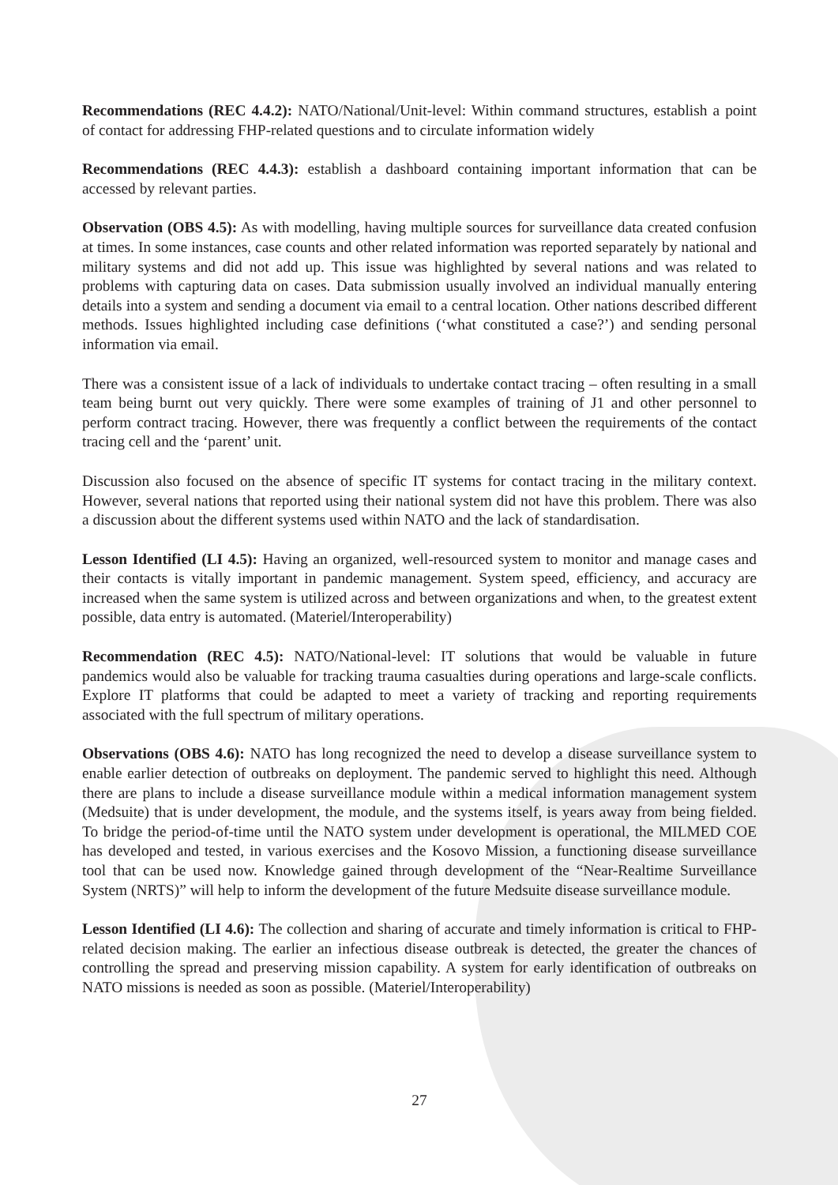Recommendations (REC 4.4.2): NATO/National/Unit-level: Within command structures, establish a point of contact for addressing FHP-related questions and to circulate information widely
Recommendations (REC 4.4.3): establish a dashboard containing important information that can be accessed by relevant parties.
Observation (OBS 4.5): As with modelling, having multiple sources for surveillance data created confusion at times. In some instances, case counts and other related information was reported separately by national and military systems and did not add up. This issue was highlighted by several nations and was related to problems with capturing data on cases. Data submission usually involved an individual manually entering details into a system and sending a document via email to a central location. Other nations described different methods. Issues highlighted including case definitions (‘what constituted a case?’) and sending personal information via email.
There was a consistent issue of a lack of individuals to undertake contact tracing – often resulting in a small team being burnt out very quickly. There were some examples of training of J1 and other personnel to perform contract tracing. However, there was frequently a conflict between the requirements of the contact tracing cell and the ‘parent’ unit.
Discussion also focused on the absence of specific IT systems for contact tracing in the military context. However, several nations that reported using their national system did not have this problem. There was also a discussion about the different systems used within NATO and the lack of standardisation.
Lesson Identified (LI 4.5): Having an organized, well-resourced system to monitor and manage cases and their contacts is vitally important in pandemic management. System speed, efficiency, and accuracy are increased when the same system is utilized across and between organizations and when, to the greatest extent possible, data entry is automated. (Materiel/Interoperability)
Recommendation (REC 4.5): NATO/National-level: IT solutions that would be valuable in future pandemics would also be valuable for tracking trauma casualties during operations and large-scale conflicts. Explore IT platforms that could be adapted to meet a variety of tracking and reporting requirements associated with the full spectrum of military operations.
Observations (OBS 4.6): NATO has long recognized the need to develop a disease surveillance system to enable earlier detection of outbreaks on deployment. The pandemic served to highlight this need. Although there are plans to include a disease surveillance module within a medical information management system (Medsuite) that is under development, the module, and the systems itself, is years away from being fielded. To bridge the period-of-time until the NATO system under development is operational, the MILMED COE has developed and tested, in various exercises and the Kosovo Mission, a functioning disease surveillance tool that can be used now. Knowledge gained through development of the “Near-Realtime Surveillance System (NRTS)” will help to inform the development of the future Medsuite disease surveillance module.
Lesson Identified (LI 4.6): The collection and sharing of accurate and timely information is critical to FHP-related decision making. The earlier an infectious disease outbreak is detected, the greater the chances of controlling the spread and preserving mission capability. A system for early identification of outbreaks on NATO missions is needed as soon as possible. (Materiel/Interoperability)
27